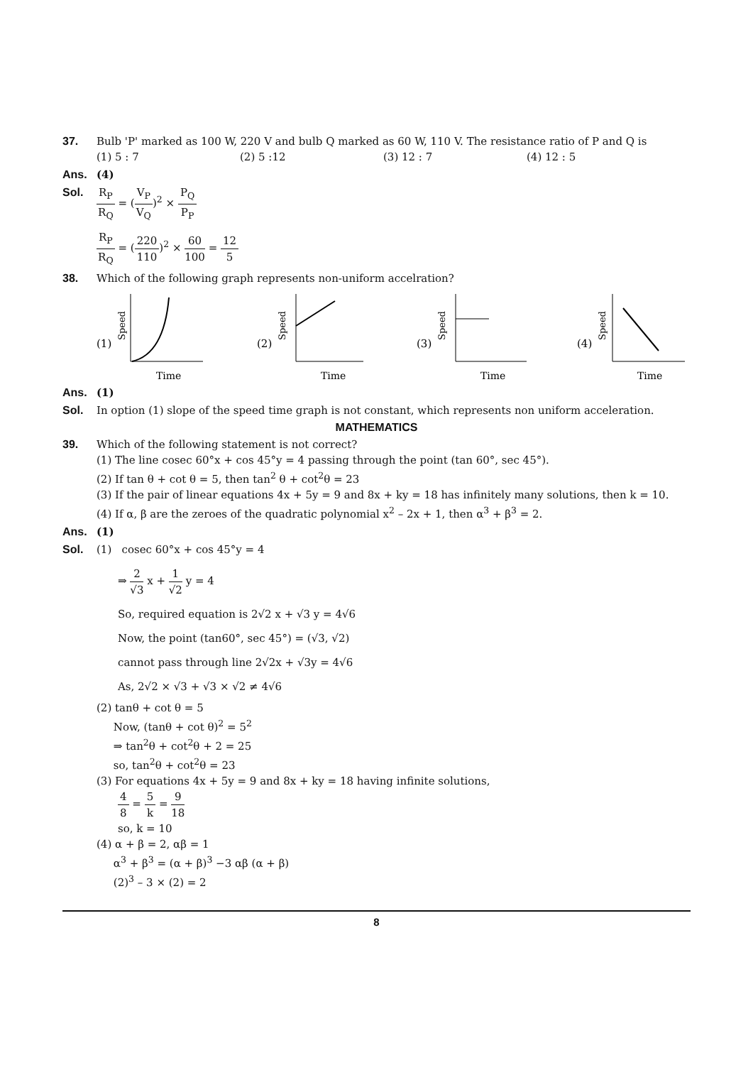37. Bulb 'P' marked as 100 W, 220 V and bulb Q marked as 60 W, 110 V. The resistance ratio of P and Q is
(1) 5 : 7 (2) 5 :12 (3) 12 : 7 (4) 12 : 5
Ans. (4)
Sol. R<sub>P</sub> R<sub>Q</sub> = (V<sub>P</sub> V<sub>Q</sub>)<sup>2</sup> × P<sub>Q</sub> P<sub>P</sub>
R<sub>P</sub> R<sub>Q</sub> = (220 110)<sup>2</sup> × 60 100 = 12 5
38. Which of the following graph represents non-uniform accelration?
(1)
Speed
Time
(2)
Speed
Time
(3)
Speed
Time
(4)
Speed
Time
Ans. (1)
Sol. In option (1) slope of the speed time graph is not constant, which represents non uniform acceleration.
MATHEMATICS
39. Which of the following statement is not correct?
(1) The line cosec 60°x + cos 45°y = 4 passing through the point (tan 60°, sec 45°).
(2) If tan θ + cot θ = 5, then tan<sup>2</sup> θ + cot<sup>2</sup>θ = 23
(3) If the pair of linear equations 4x + 5y = 9 and 8x + ky = 18 has infinitely many solutions, then k = 10.
(4) If α, β are the zeroes of the quadratic polynomial x<sup>2</sup> – 2x + 1, then α<sup>3</sup> + β<sup>3</sup> = 2.
Ans. (1)
Sol. (1) cosec 60°x + cos 45°y = 4
⇒ 2 √3 x + 1 √2 y = 4
So, required equation is 2√2 x + √3 y = 4√6
Now, the point (tan60°, sec 45°) = (√3, √2)
cannot pass through line 2√2x + √3y = 4√6
As, 2√2 × √3 + √3 × √2 ≠ 4√6
(2) tanθ + cot θ = 5
Now, (tanθ + cot θ)<sup>2</sup> = 5<sup>2</sup>
⇒ tan<sup>2</sup>θ + cot<sup>2</sup>θ + 2 = 25
so, tan<sup>2</sup>θ + cot<sup>2</sup>θ = 23
(3) For equations 4x + 5y = 9 and 8x + ky = 18 having infinite solutions,
4 8 = 5 k = 9 18
so, k = 10
(4) α + β = 2, αβ = 1
α<sup>3</sup> + β<sup>3</sup> = (α + β)<sup>3</sup> −3 αβ (α + β)
(2)<sup>3</sup> – 3 × (2) = 2
8